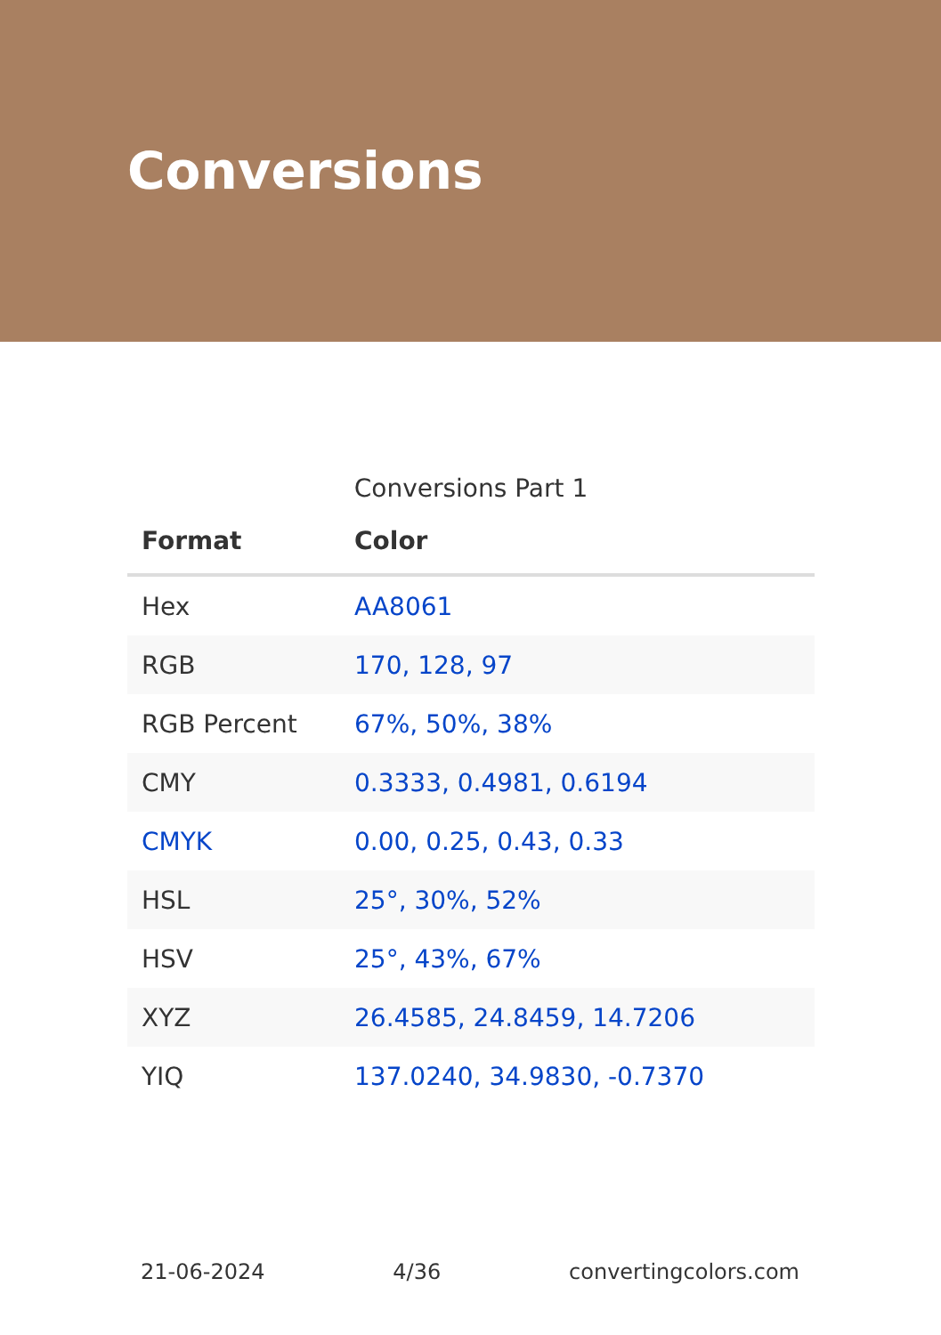Conversions
Conversions Part 1
| Format | Color |
| --- | --- |
| Hex | AA8061 |
| RGB | 170, 128, 97 |
| RGB Percent | 67%, 50%, 38% |
| CMY | 0.3333, 0.4981, 0.6194 |
| CMYK | 0.00, 0.25, 0.43, 0.33 |
| HSL | 25°, 30%, 52% |
| HSV | 25°, 43%, 67% |
| XYZ | 26.4585, 24.8459, 14.7206 |
| YIQ | 137.0240, 34.9830, -0.7370 |
21-06-2024 4/36 convertingcolors.com